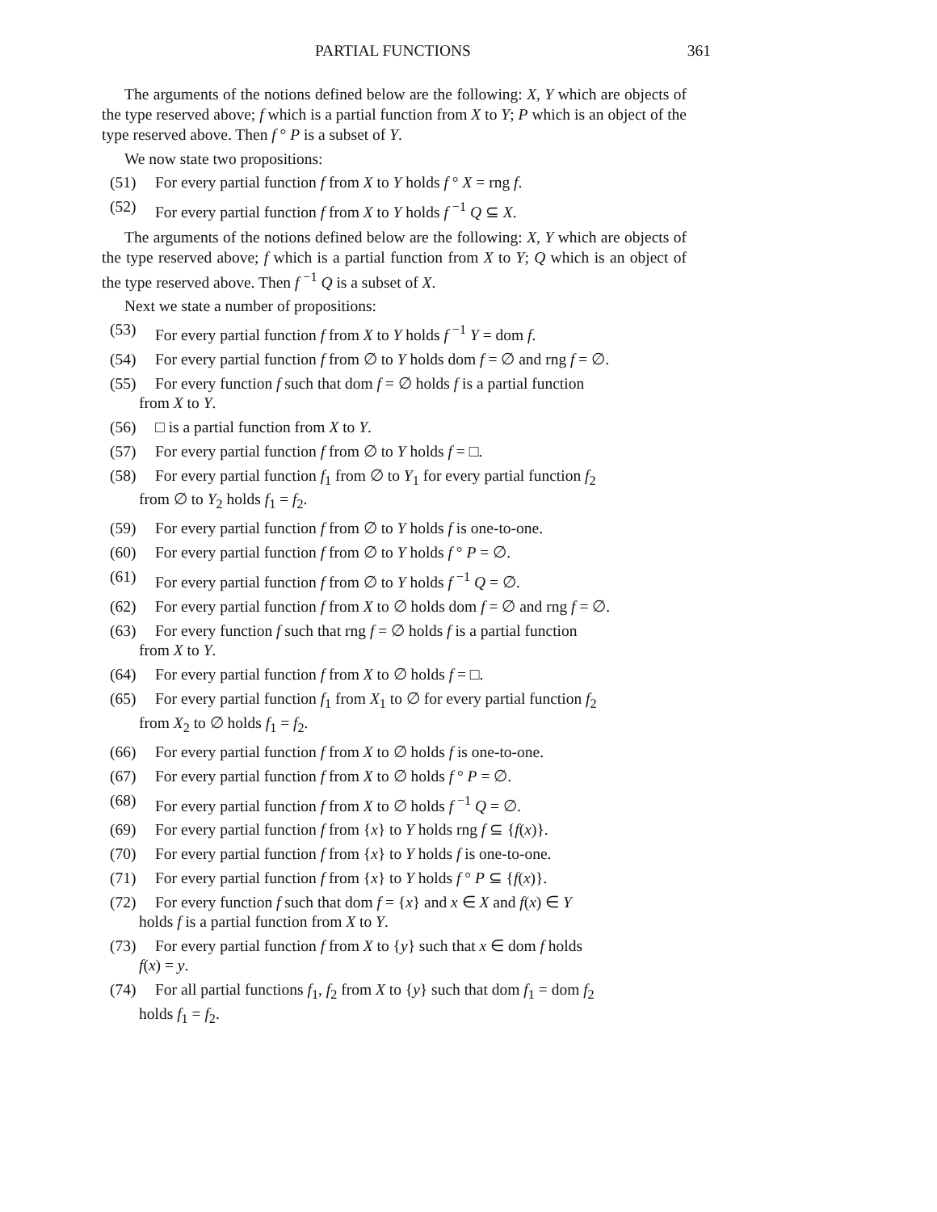PARTIAL FUNCTIONS 361
The arguments of the notions defined below are the following: X, Y which are objects of the type reserved above; f which is a partial function from X to Y; P which is an object of the type reserved above. Then f ° P is a subset of Y.
We now state two propositions:
(51) For every partial function f from X to Y holds f ° X = rng f.
(52) For every partial function f from X to Y holds f <sup>−1</sup> Q ⊆ X.
The arguments of the notions defined below are the following: X, Y which are objects of the type reserved above; f which is a partial function from X to Y; Q which is an object of the type reserved above. Then f <sup>−1</sup> Q is a subset of X.
Next we state a number of propositions:
(53) For every partial function f from X to Y holds f <sup>−1</sup> Y = dom f.
(54) For every partial function f from ∅ to Y holds dom f = ∅ and rng f = ∅.
(55) For every function f such that dom f = ∅ holds f is a partial function
from X to Y.
(56) □ is a partial function from X to Y.
(57) For every partial function f from ∅ to Y holds f = □.
(58) For every partial function f<sub>1</sub> from ∅ to Y<sub>1</sub> for every partial function f<sub>2</sub>
from ∅ to Y<sub>2</sub> holds f<sub>1</sub> = f<sub>2</sub>.
(59) For every partial function f from ∅ to Y holds f is one-to-one.
(60) For every partial function f from ∅ to Y holds f ° P = ∅.
(61) For every partial function f from ∅ to Y holds f <sup>−1</sup> Q = ∅.
(62) For every partial function f from X to ∅ holds dom f = ∅ and rng f = ∅.
(63) For every function f such that rng f = ∅ holds f is a partial function
from X to Y.
(64) For every partial function f from X to ∅ holds f = □.
(65) For every partial function f<sub>1</sub> from X<sub>1</sub> to ∅ for every partial function f<sub>2</sub>
from X<sub>2</sub> to ∅ holds f<sub>1</sub> = f<sub>2</sub>.
(66) For every partial function f from X to ∅ holds f is one-to-one.
(67) For every partial function f from X to ∅ holds f ° P = ∅.
(68) For every partial function f from X to ∅ holds f <sup>−1</sup> Q = ∅.
(69) For every partial function f from {x} to Y holds rng f ⊆ {f(x)}.
(70) For every partial function f from {x} to Y holds f is one-to-one.
(71) For every partial function f from {x} to Y holds f ° P ⊆ {f(x)}.
(72) For every function f such that dom f = {x} and x ∈ X and f(x) ∈ Y
holds f is a partial function from X to Y.
(73) For every partial function f from X to {y} such that x ∈ dom f holds
f(x) = y.
(74) For all partial functions f<sub>1</sub>, f<sub>2</sub> from X to {y} such that dom f<sub>1</sub> = dom f<sub>2</sub>
holds f<sub>1</sub> = f<sub>2</sub>.